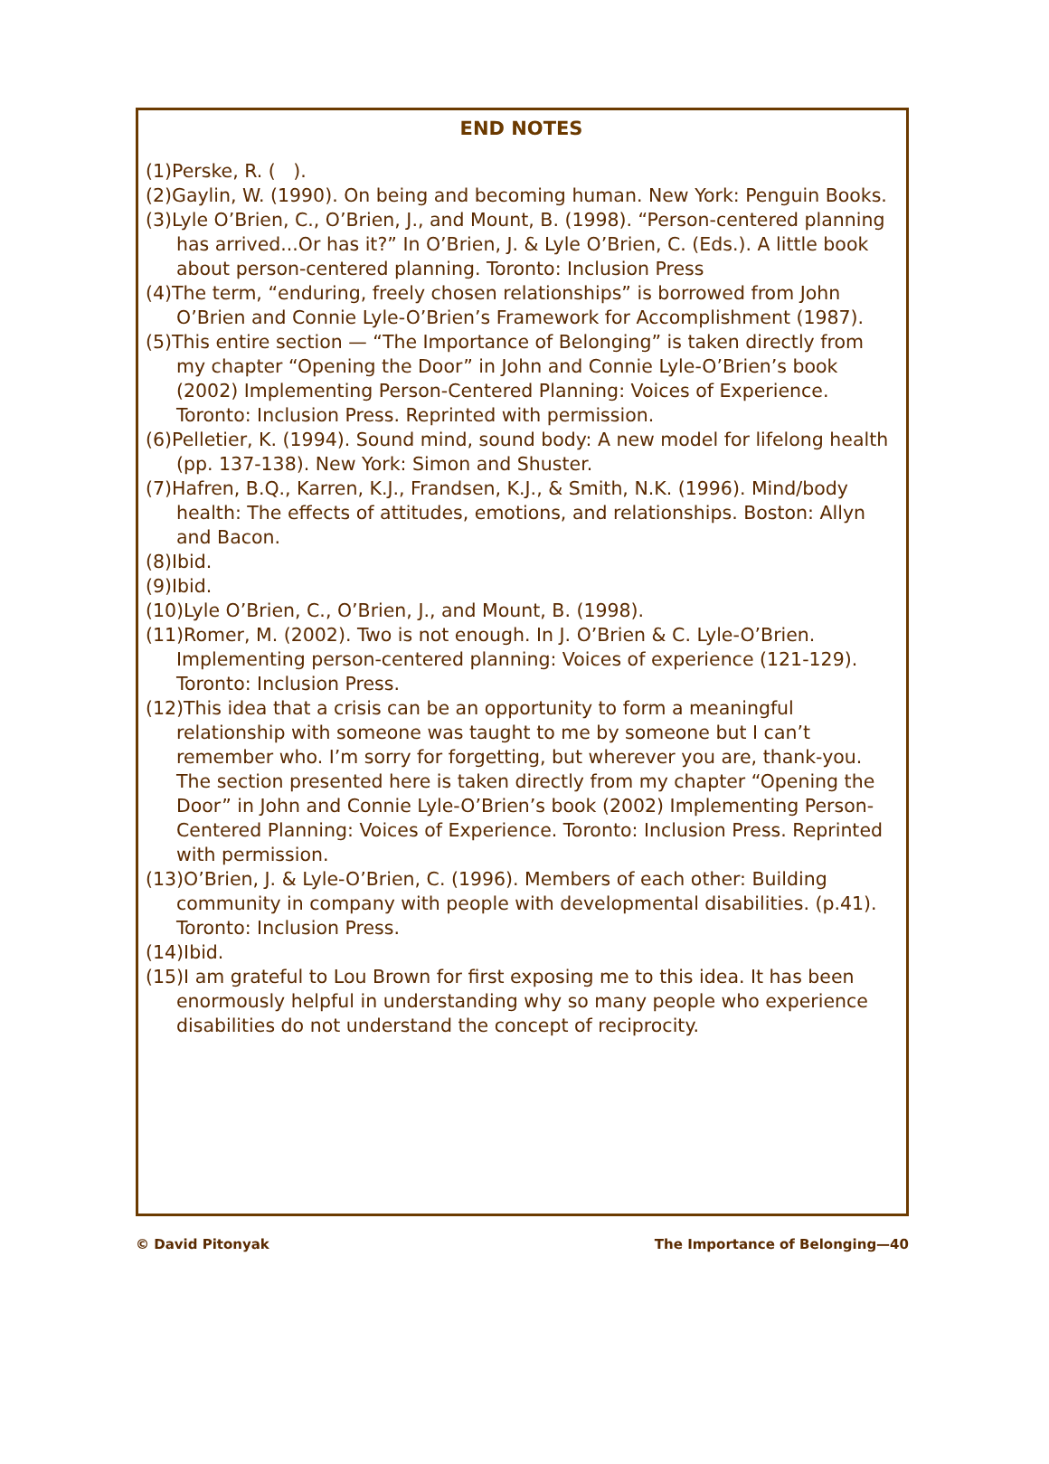END NOTES
(1)Perske, R. ( ).
(2)Gaylin, W. (1990). On being and becoming human. New York: Penguin Books.
(3)Lyle O’Brien, C., O’Brien, J., and Mount, B. (1998). “Person-centered planning has arrived...Or has it?” In O’Brien, J. & Lyle O’Brien, C. (Eds.). A little book about person-centered planning. Toronto: Inclusion Press
(4)The term, “enduring, freely chosen relationships” is borrowed from John O’Brien and Connie Lyle-O’Brien’s Framework for Accomplishment (1987).
(5)This entire section — “The Importance of Belonging” is taken directly from my chapter “Opening the Door” in John and Connie Lyle-O’Brien’s book (2002) Implementing Person-Centered Planning: Voices of Experience. Toronto: Inclusion Press. Reprinted with permission.
(6)Pelletier, K. (1994). Sound mind, sound body: A new model for lifelong health (pp. 137-138). New York: Simon and Shuster.
(7)Hafren, B.Q., Karren, K.J., Frandsen, K.J., & Smith, N.K. (1996). Mind/body health: The effects of attitudes, emotions, and relationships. Boston: Allyn and Bacon.
(8)Ibid.
(9)Ibid.
(10)Lyle O’Brien, C., O’Brien, J., and Mount, B. (1998).
(11)Romer, M. (2002). Two is not enough. In J. O’Brien & C. Lyle-O’Brien. Implementing person-centered planning: Voices of experience (121-129). Toronto: Inclusion Press.
(12)This idea that a crisis can be an opportunity to form a meaningful relationship with someone was taught to me by someone but I can’t remember who. I’m sorry for forgetting, but wherever you are, thank-you. The section presented here is taken directly from my chapter “Opening the Door” in John and Connie Lyle-O’Brien’s book (2002) Implementing Person-Centered Planning: Voices of Experience. Toronto: Inclusion Press. Reprinted with permission.
(13)O’Brien, J. & Lyle-O’Brien, C. (1996). Members of each other: Building community in company with people with developmental disabilities. (p.41). Toronto: Inclusion Press.
(14)Ibid.
(15)I am grateful to Lou Brown for first exposing me to this idea. It has been enormously helpful in understanding why so many people who experience disabilities do not understand the concept of reciprocity.
© David Pitonyak The Importance of Belonging—40